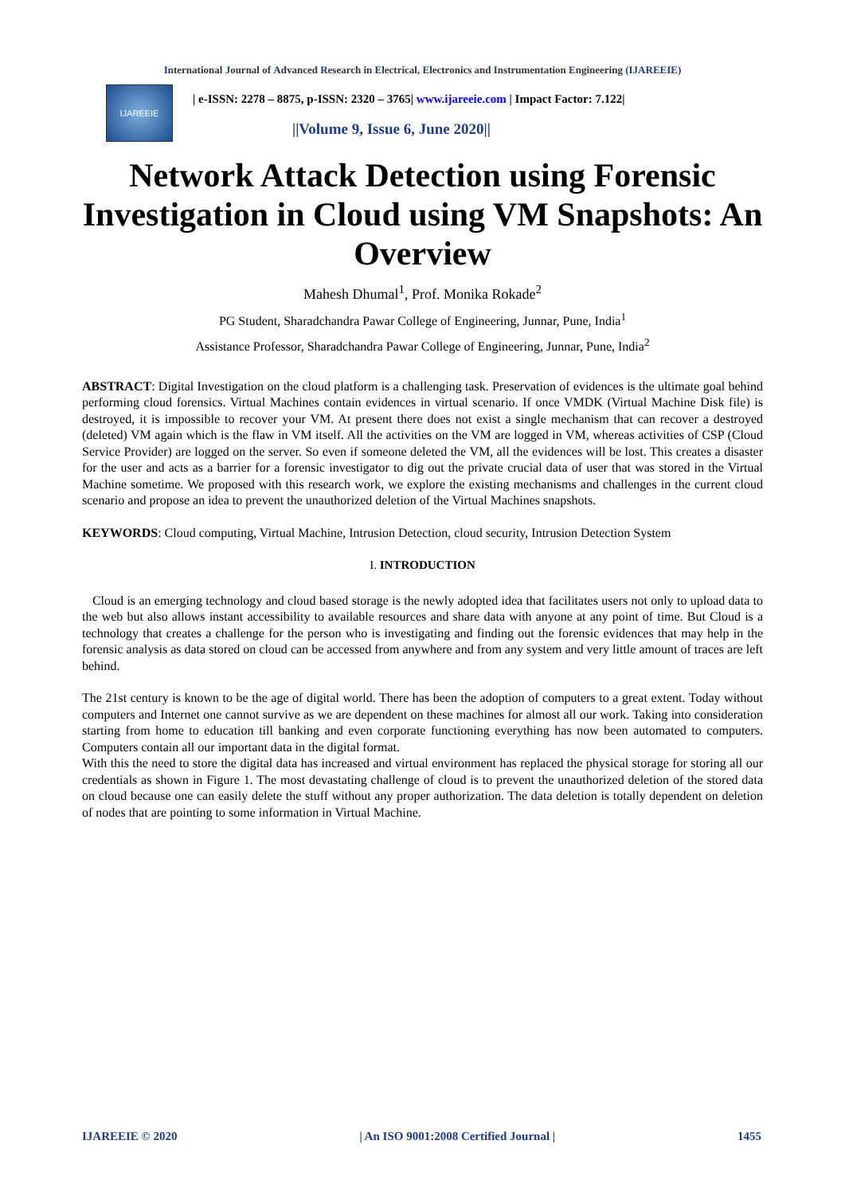International Journal of Advanced Research in Electrical, Electronics and Instrumentation Engineering (IJAREEIE)
IJAREEIE
| e-ISSN: 2278 – 8875, p-ISSN: 2320 – 3765| www.ijareeie.com | Impact Factor: 7.122|
||Volume 9, Issue 6, June 2020||
Network Attack Detection using Forensic Investigation in Cloud using VM Snapshots: An Overview
Mahesh Dhumal<sup>1</sup>, Prof. Monika Rokade<sup>2</sup>
PG Student, Sharadchandra Pawar College of Engineering, Junnar, Pune, India<sup>1</sup>
Assistance Professor, Sharadchandra Pawar College of Engineering, Junnar, Pune, India<sup>2</sup>
ABSTRACT: Digital Investigation on the cloud platform is a challenging task. Preservation of evidences is the ultimate goal behind performing cloud forensics. Virtual Machines contain evidences in virtual scenario. If once VMDK (Virtual Machine Disk file) is destroyed, it is impossible to recover your VM. At present there does not exist a single mechanism that can recover a destroyed (deleted) VM again which is the flaw in VM itself. All the activities on the VM are logged in VM, whereas activities of CSP (Cloud Service Provider) are logged on the server. So even if someone deleted the VM, all the evidences will be lost. This creates a disaster for the user and acts as a barrier for a forensic investigator to dig out the private crucial data of user that was stored in the Virtual Machine sometime. We proposed with this research work, we explore the existing mechanisms and challenges in the current cloud scenario and propose an idea to prevent the unauthorized deletion of the Virtual Machines snapshots.
KEYWORDS: Cloud computing, Virtual Machine, Intrusion Detection, cloud security, Intrusion Detection System
I. INTRODUCTION
Cloud is an emerging technology and cloud based storage is the newly adopted idea that facilitates users not only to upload data to the web but also allows instant accessibility to available resources and share data with anyone at any point of time. But Cloud is a technology that creates a challenge for the person who is investigating and finding out the forensic evidences that may help in the forensic analysis as data stored on cloud can be accessed from anywhere and from any system and very little amount of traces are left behind.
The 21st century is known to be the age of digital world. There has been the adoption of computers to a great extent. Today without computers and Internet one cannot survive as we are dependent on these machines for almost all our work. Taking into consideration starting from home to education till banking and even corporate functioning everything has now been automated to computers. Computers contain all our important data in the digital format.
With this the need to store the digital data has increased and virtual environment has replaced the physical storage for storing all our credentials as shown in Figure 1. The most devastating challenge of cloud is to prevent the unauthorized deletion of the stored data on cloud because one can easily delete the stuff without any proper authorization. The data deletion is totally dependent on deletion of nodes that are pointing to some information in Virtual Machine.
IJAREEIE © 2020 | An ISO 9001:2008 Certified Journal | 1455